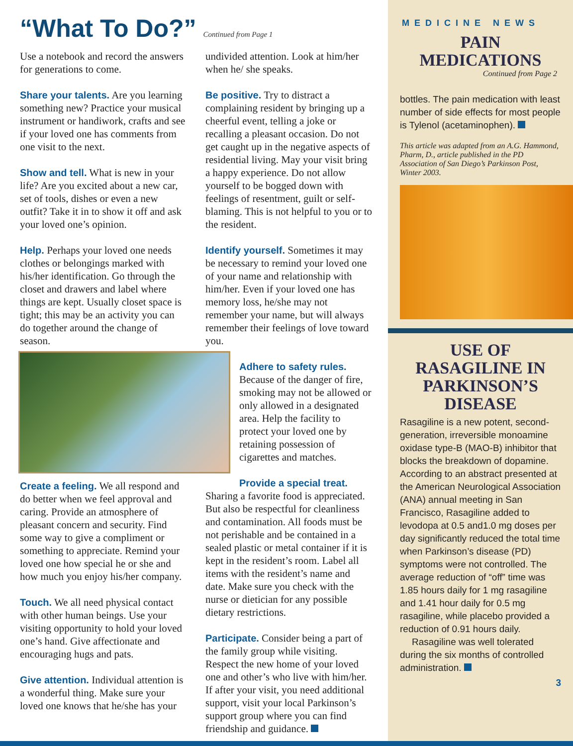“What To Do?” Continued from Page 1
Use a notebook and record the answers for generations to come.
Share your talents. Are you learning something new? Practice your musical instrument or handiwork, crafts and see if your loved one has comments from one visit to the next.
Show and tell. What is new in your life? Are you excited about a new car, set of tools, dishes or even a new outfit? Take it in to show it off and ask your loved one’s opinion.
Help. Perhaps your loved one needs clothes or belongings marked with his/her identification. Go through the closet and drawers and label where things are kept. Usually closet space is tight; this may be an activity you can do together around the change of season.
Create a feeling. We all respond and do better when we feel approval and caring. Provide an atmosphere of pleasant concern and security. Find some way to give a compliment or something to appreciate. Remind your loved one how special he or she and how much you enjoy his/her company.
Touch. We all need physical contact with other human beings. Use your visiting opportunity to hold your loved one’s hand. Give affectionate and encouraging hugs and pats.
Give attention. Individual attention is a wonderful thing. Make sure your loved one knows that he/she has your
undivided attention. Look at him/her when he/ she speaks.
Be positive. Try to distract a complaining resident by bringing up a cheerful event, telling a joke or recalling a pleasant occasion. Do not get caught up in the negative aspects of residential living. May your visit bring a happy experience. Do not allow yourself to be bogged down with feelings of resentment, guilt or self-blaming. This is not helpful to you or to the resident.
Identify yourself. Sometimes it may be necessary to remind your loved one of your name and relationship with him/her. Even if your loved one has memory loss, he/she may not remember your name, but will always remember their feelings of love toward you.
Adhere to safety rules.
Because of the danger of fire, smoking may not be allowed or only allowed in a designated area. Help the facility to protect your loved one by retaining possession of cigarettes and matches.
Provide a special treat.
Sharing a favorite food is appreciated. But also be respectful for cleanliness and contamination. All foods must be not perishable and be contained in a sealed plastic or metal container if it is kept in the resident’s room. Label all items with the resident’s name and date. Make sure you check with the nurse or dietician for any possible dietary restrictions.
Participate. Consider being a part of the family group while visiting. Respect the new home of your loved one and other’s who live with him/her. If after your visit, you need additional support, visit your local Parkinson’s support group where you can find friendship and guidance.
MEDICINE NEWS
PAIN
MEDICATIONS
Continued from Page 2
bottles. The pain medication with least number of side effects for most people is Tylenol (acetaminophen).
This article was adapted from an A.G. Hammond, Pharm, D., article published in the PD Association of San Diego’s Parkinson Post, Winter 2003.
USE OF
RASAGILINE IN
PARKINSON’S
DISEASE
Rasagiline is a new potent, second-generation, irreversible monoamine oxidase type-B (MAO-B) inhibitor that blocks the breakdown of dopamine. According to an abstract presented at the American Neurological Association (ANA) annual meeting in San Francisco, Rasagiline added to levodopa at 0.5 and1.0 mg doses per day significantly reduced the total time when Parkinson’s disease (PD) symptoms were not controlled. The average reduction of “off” time was 1.85 hours daily for 1 mg rasagiline and 1.41 hour daily for 0.5 mg rasagiline, while placebo provided a reduction of 0.91 hours daily.
Rasagiline was well tolerated during the six months of controlled administration.
3